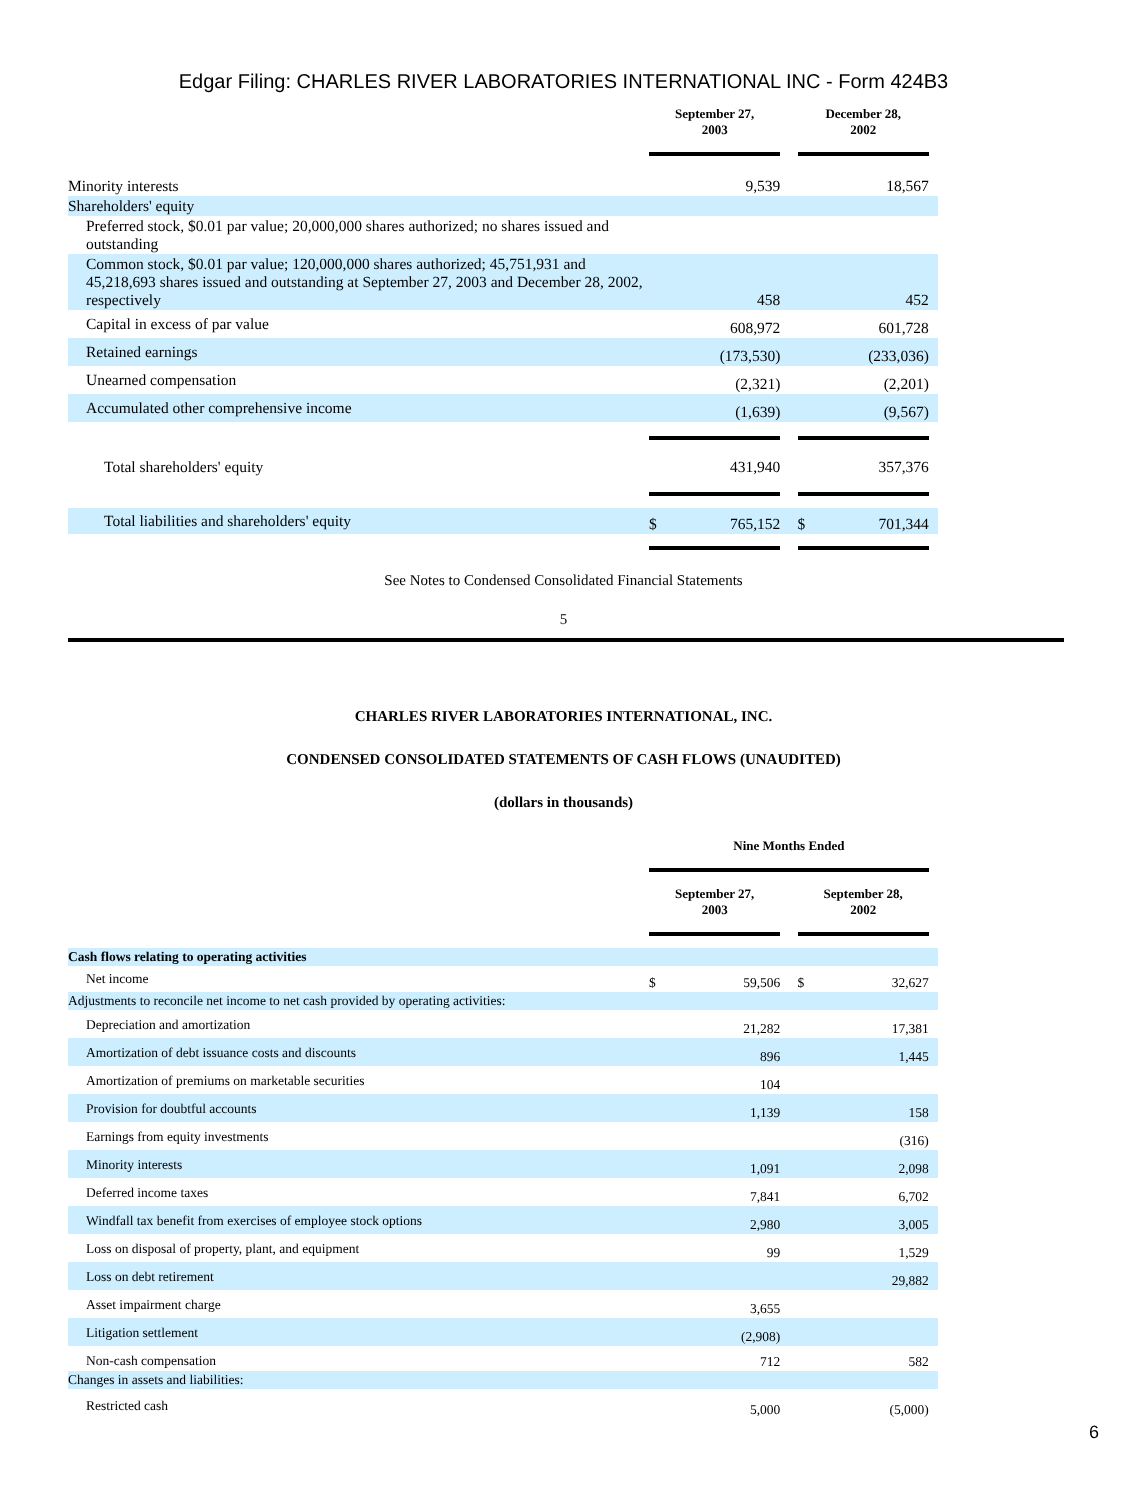Edgar Filing: CHARLES RIVER LABORATORIES INTERNATIONAL INC - Form 424B3
| | September 27, 2003 | | | December 28, 2002 | | |
| Minority interests | | 9,539 | | | 18,567 | |
| Shareholders' equity | | | | | | |
| Preferred stock, $0.01 par value; 20,000,000 shares authorized; no shares issued and outstanding | | | | | | |
| Common stock, $0.01 par value; 120,000,000 shares authorized; 45,751,931 and 45,218,693 shares issued and outstanding at September 27, 2003 and December 28, 2002, respectively | | 458 | | | 452 | |
| Capital in excess of par value | | 608,972 | | | 601,728 | |
| Retained earnings | | (173,530) | | | (233,036) | |
| Unearned compensation | | (2,321) | | | (2,201) | |
| Accumulated other comprehensive income | | (1,639) | | | (9,567) | |
| Total shareholders' equity | | 431,940 | | | 357,376 | |
| Total liabilities and shareholders' equity | $ | 765,152 | | $ | 701,344 | |
See Notes to Condensed Consolidated Financial Statements
5
CHARLES RIVER LABORATORIES INTERNATIONAL, INC.
CONDENSED CONSOLIDATED STATEMENTS OF CASH FLOWS (UNAUDITED)
(dollars in thousands)
| | Nine Months Ended | | | | | |
| | September 27, 2003 | | | September 28, 2002 | | |
| Cash flows relating to operating activities | | | | | | |
| Net income | $ | 59,506 | | $ | 32,627 | |
| Adjustments to reconcile net income to net cash provided by operating activities: | | | | | | |
| Depreciation and amortization | | 21,282 | | | 17,381 | |
| Amortization of debt issuance costs and discounts | | 896 | | | 1,445 | |
| Amortization of premiums on marketable securities | | 104 | | | | |
| Provision for doubtful accounts | | 1,139 | | | 158 | |
| Earnings from equity investments | | | | | (316) | |
| Minority interests | | 1,091 | | | 2,098 | |
| Deferred income taxes | | 7,841 | | | 6,702 | |
| Windfall tax benefit from exercises of employee stock options | | 2,980 | | | 3,005 | |
| Loss on disposal of property, plant, and equipment | | 99 | | | 1,529 | |
| Loss on debt retirement | | | | | 29,882 | |
| Asset impairment charge | | 3,655 | | | | |
| Litigation settlement | | (2,908) | | | | |
| Non-cash compensation | | 712 | | | 582 | |
| Changes in assets and liabilities: | | | | | | |
| Restricted cash | | 5,000 | | | (5,000) | |
6